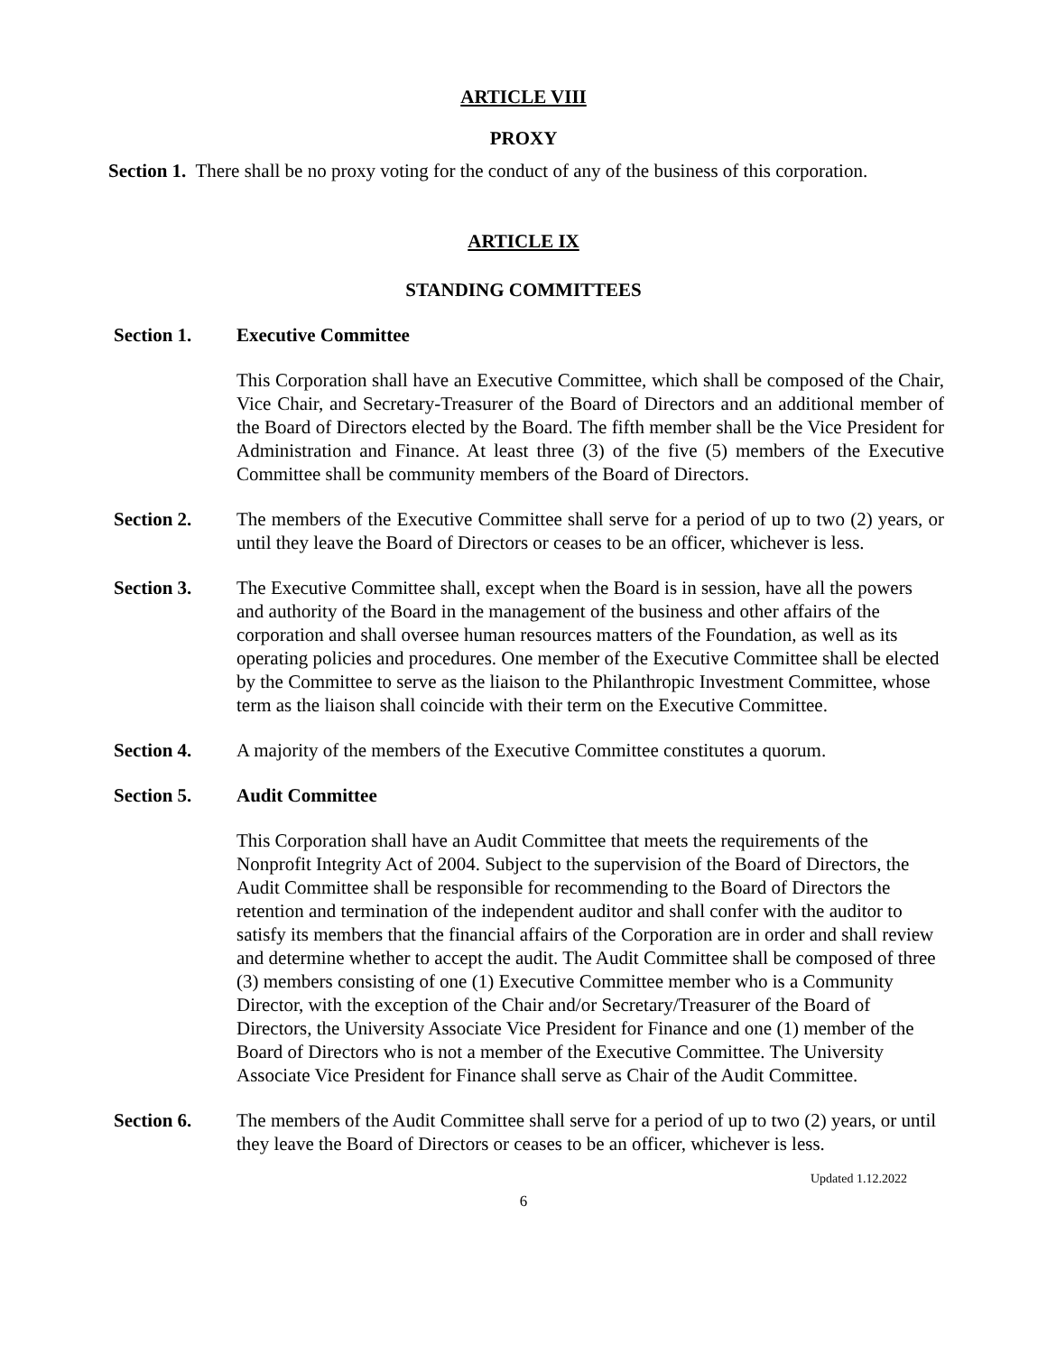ARTICLE VIII
PROXY
Section 1. There shall be no proxy voting for the conduct of any of the business of this corporation.
ARTICLE IX
STANDING COMMITTEES
Section 1. Executive Committee
This Corporation shall have an Executive Committee, which shall be composed of the Chair, Vice Chair, and Secretary-Treasurer of the Board of Directors and an additional member of the Board of Directors elected by the Board. The fifth member shall be the Vice President for Administration and Finance. At least three (3) of the five (5) members of the Executive Committee shall be community members of the Board of Directors.
Section 2. The members of the Executive Committee shall serve for a period of up to two (2) years, or until they leave the Board of Directors or ceases to be an officer, whichever is less.
Section 3. The Executive Committee shall, except when the Board is in session, have all the powers and authority of the Board in the management of the business and other affairs of the corporation and shall oversee human resources matters of the Foundation, as well as its operating policies and procedures. One member of the Executive Committee shall be elected by the Committee to serve as the liaison to the Philanthropic Investment Committee, whose term as the liaison shall coincide with their term on the Executive Committee.
Section 4. A majority of the members of the Executive Committee constitutes a quorum.
Section 5. Audit Committee
This Corporation shall have an Audit Committee that meets the requirements of the Nonprofit Integrity Act of 2004. Subject to the supervision of the Board of Directors, the Audit Committee shall be responsible for recommending to the Board of Directors the retention and termination of the independent auditor and shall confer with the auditor to satisfy its members that the financial affairs of the Corporation are in order and shall review and determine whether to accept the audit. The Audit Committee shall be composed of three (3) members consisting of one (1) Executive Committee member who is a Community Director, with the exception of the Chair and/or Secretary/Treasurer of the Board of Directors, the University Associate Vice President for Finance and one (1) member of the Board of Directors who is not a member of the Executive Committee. The University Associate Vice President for Finance shall serve as Chair of the Audit Committee.
Section 6. The members of the Audit Committee shall serve for a period of up to two (2) years, or until they leave the Board of Directors or ceases to be an officer, whichever is less.
Updated 1.12.2022
6